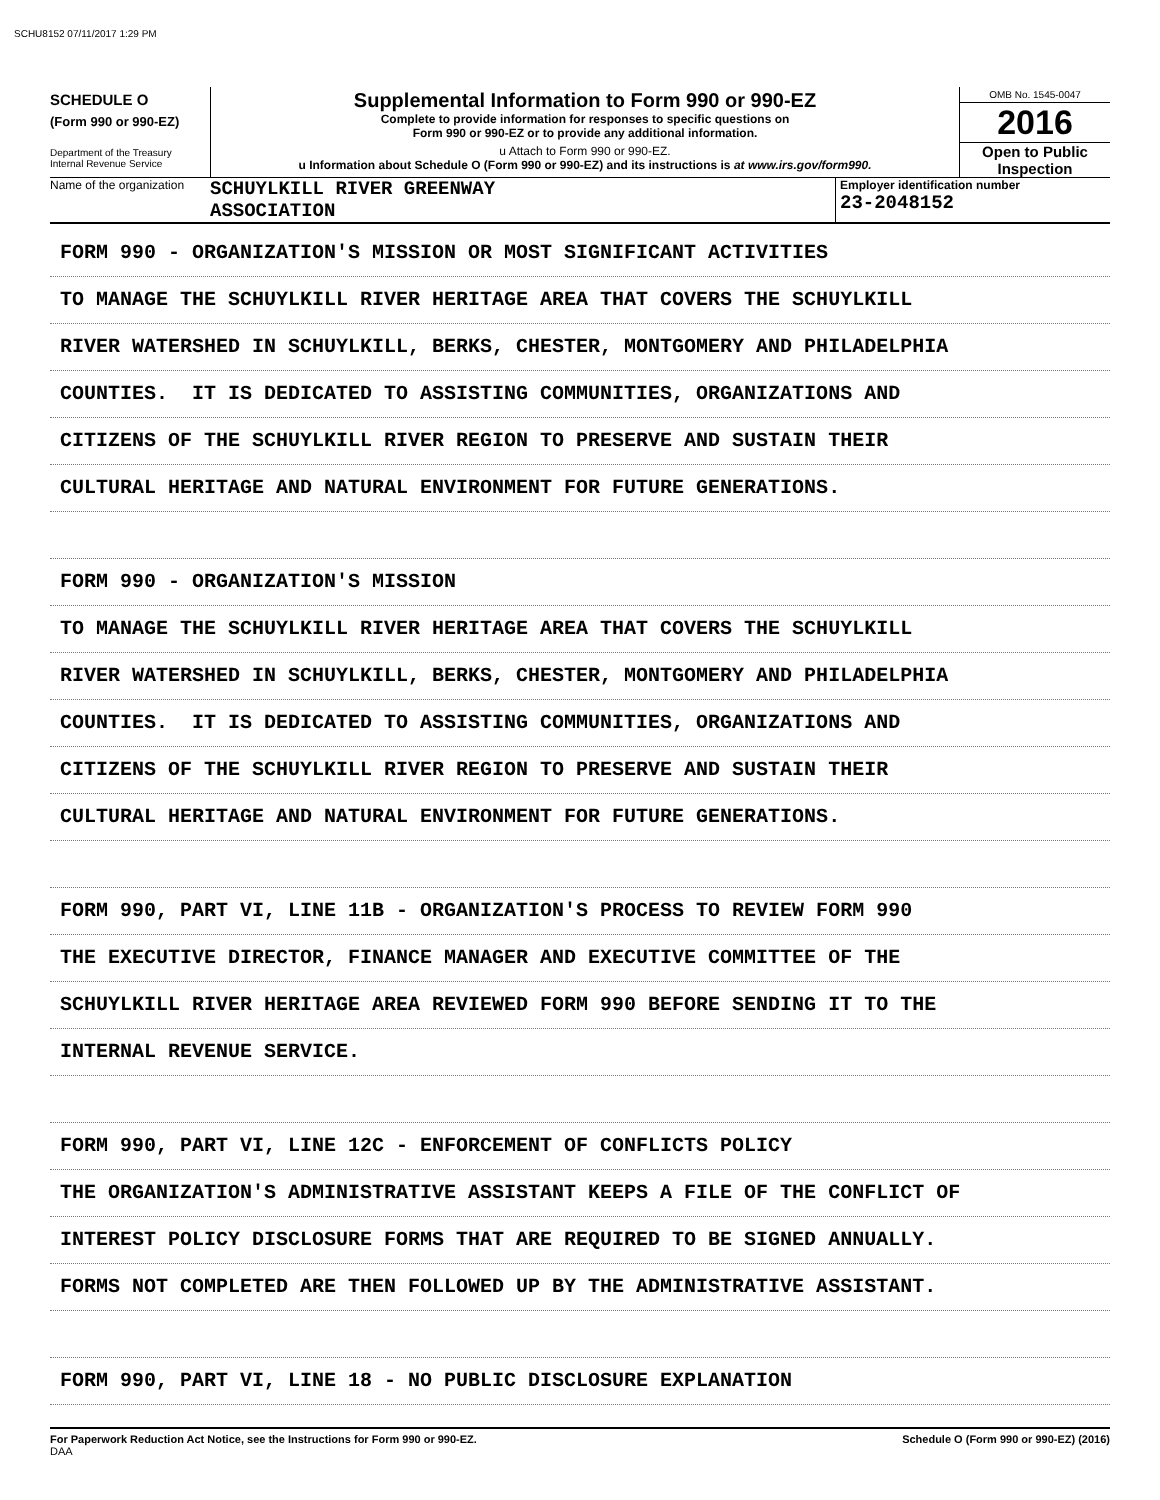SCHU8152 07/11/2017 1:29 PM
SCHEDULE O
(Form 990 or 990-EZ)
Department of the Treasury
Internal Revenue Service
Supplemental Information to Form 990 or 990-EZ
Complete to provide information for responses to specific questions on
Form 990 or 990-EZ or to provide any additional information.
u Attach to Form 990 or 990-EZ.
u Information about Schedule O (Form 990 or 990-EZ) and its instructions is at www.irs.gov/form990.
OMB No. 1545-0047
2016
Open to Public
Inspection
Name of the organization
SCHUYLKILL RIVER GREENWAY
ASSOCIATION
Employer identification number
23-2048152
FORM 990 - ORGANIZATION'S MISSION OR MOST SIGNIFICANT ACTIVITIES
TO MANAGE THE SCHUYLKILL RIVER HERITAGE AREA THAT COVERS THE SCHUYLKILL
RIVER WATERSHED IN SCHUYLKILL, BERKS, CHESTER, MONTGOMERY AND PHILADELPHIA
COUNTIES. IT IS DEDICATED TO ASSISTING COMMUNITIES, ORGANIZATIONS AND
CITIZENS OF THE SCHUYLKILL RIVER REGION TO PRESERVE AND SUSTAIN THEIR
CULTURAL HERITAGE AND NATURAL ENVIRONMENT FOR FUTURE GENERATIONS.
FORM 990 - ORGANIZATION'S MISSION
TO MANAGE THE SCHUYLKILL RIVER HERITAGE AREA THAT COVERS THE SCHUYLKILL
RIVER WATERSHED IN SCHUYLKILL, BERKS, CHESTER, MONTGOMERY AND PHILADELPHIA
COUNTIES. IT IS DEDICATED TO ASSISTING COMMUNITIES, ORGANIZATIONS AND
CITIZENS OF THE SCHUYLKILL RIVER REGION TO PRESERVE AND SUSTAIN THEIR
CULTURAL HERITAGE AND NATURAL ENVIRONMENT FOR FUTURE GENERATIONS.
FORM 990, PART VI, LINE 11B - ORGANIZATION'S PROCESS TO REVIEW FORM 990
THE EXECUTIVE DIRECTOR, FINANCE MANAGER AND EXECUTIVE COMMITTEE OF THE
SCHUYLKILL RIVER HERITAGE AREA REVIEWED FORM 990 BEFORE SENDING IT TO THE
INTERNAL REVENUE SERVICE.
FORM 990, PART VI, LINE 12C - ENFORCEMENT OF CONFLICTS POLICY
THE ORGANIZATION'S ADMINISTRATIVE ASSISTANT KEEPS A FILE OF THE CONFLICT OF
INTEREST POLICY DISCLOSURE FORMS THAT ARE REQUIRED TO BE SIGNED ANNUALLY.
FORMS NOT COMPLETED ARE THEN FOLLOWED UP BY THE ADMINISTRATIVE ASSISTANT.
FORM 990, PART VI, LINE 18 - NO PUBLIC DISCLOSURE EXPLANATION
For Paperwork Reduction Act Notice, see the Instructions for Form 990 or 990-EZ.
DAA
Schedule O (Form 990 or 990-EZ) (2016)